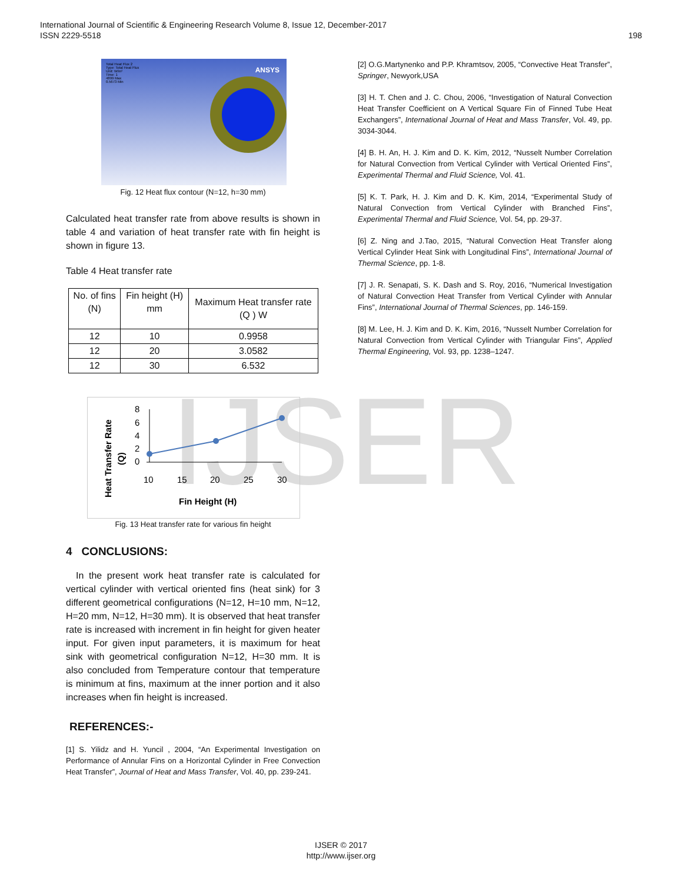198 International Journal of Scientific & Engineering Research Volume 8, Issue 12, December-2017
ISSN 2229-5518
IJSER
Total Heat Flux 2
Type: Total Heat Flux
Unit: W/m²
Time: 1
4899 Max
0.5673 Min
ANSYS
Fig. 12 Heat flux contour (N=12, h=30 mm)
Calculated heat transfer rate from above results is shown in table 4 and variation of heat transfer rate with fin height is shown in figure 13.
Table 4 Heat transfer rate
| No. of fins (N) | Fin height (H) mm | Maximum Heat transfer rate (Q ) W |
| --- | --- | --- |
| 12 | 10 | 0.9958 |
| 12 | 20 | 3.0582 |
| 12 | 30 | 6.532 |
Heat Transfer Rate
(Q)
8
6
4
2
0
10
15
20
25
30
Fin Height (H)
Fig. 13 Heat transfer rate for various fin height
4 CONCLUSIONS:
In the present work heat transfer rate is calculated for vertical cylinder with vertical oriented fins (heat sink) for 3 different geometrical configurations (N=12, H=10 mm, N=12, H=20 mm, N=12, H=30 mm). It is observed that heat transfer rate is increased with increment in fin height for given heater input. For given input parameters, it is maximum for heat sink with geometrical configuration N=12, H=30 mm. It is also concluded from Temperature contour that temperature is minimum at fins, maximum at the inner portion and it also increases when fin height is increased.
REFERENCES:-
[1] S. Yilidz and H. Yuncil , 2004, “An Experimental Investigation on Performance of Annular Fins on a Horizontal Cylinder in Free Convection Heat Transfer”, Journal of Heat and Mass Transfer, Vol. 40, pp. 239-241.
[2] O.G.Martynenko and P.P. Khramtsov, 2005, “Convective Heat Transfer”, Springer, Newyork,USA
[3] H. T. Chen and J. C. Chou, 2006, “Investigation of Natural Convection Heat Transfer Coefficient on A Vertical Square Fin of Finned Tube Heat Exchangers”, International Journal of Heat and Mass Transfer, Vol. 49, pp. 3034-3044.
[4] B. H. An, H. J. Kim and D. K. Kim, 2012, “Nusselt Number Correlation for Natural Convection from Vertical Cylinder with Vertical Oriented Fins”, Experimental Thermal and Fluid Science, Vol. 41.
[5] K. T. Park, H. J. Kim and D. K. Kim, 2014, “Experimental Study of Natural Convection from Vertical Cylinder with Branched Fins”, Experimental Thermal and Fluid Science, Vol. 54, pp. 29-37.
[6] Z. Ning and J.Tao, 2015, “Natural Convection Heat Transfer along Vertical Cylinder Heat Sink with Longitudinal Fins”, International Journal of Thermal Science, pp. 1-8.
[7] J. R. Senapati, S. K. Dash and S. Roy, 2016, “Numerical Investigation of Natural Convection Heat Transfer from Vertical Cylinder with Annular Fins”, International Journal of Thermal Sciences, pp. 146-159.
[8] M. Lee, H. J. Kim and D. K. Kim, 2016, “Nusselt Number Correlation for Natural Convection from Vertical Cylinder with Triangular Fins”, Applied Thermal Engineering, Vol. 93, pp. 1238–1247.
IJSER © 2017
http://www.ijser.org